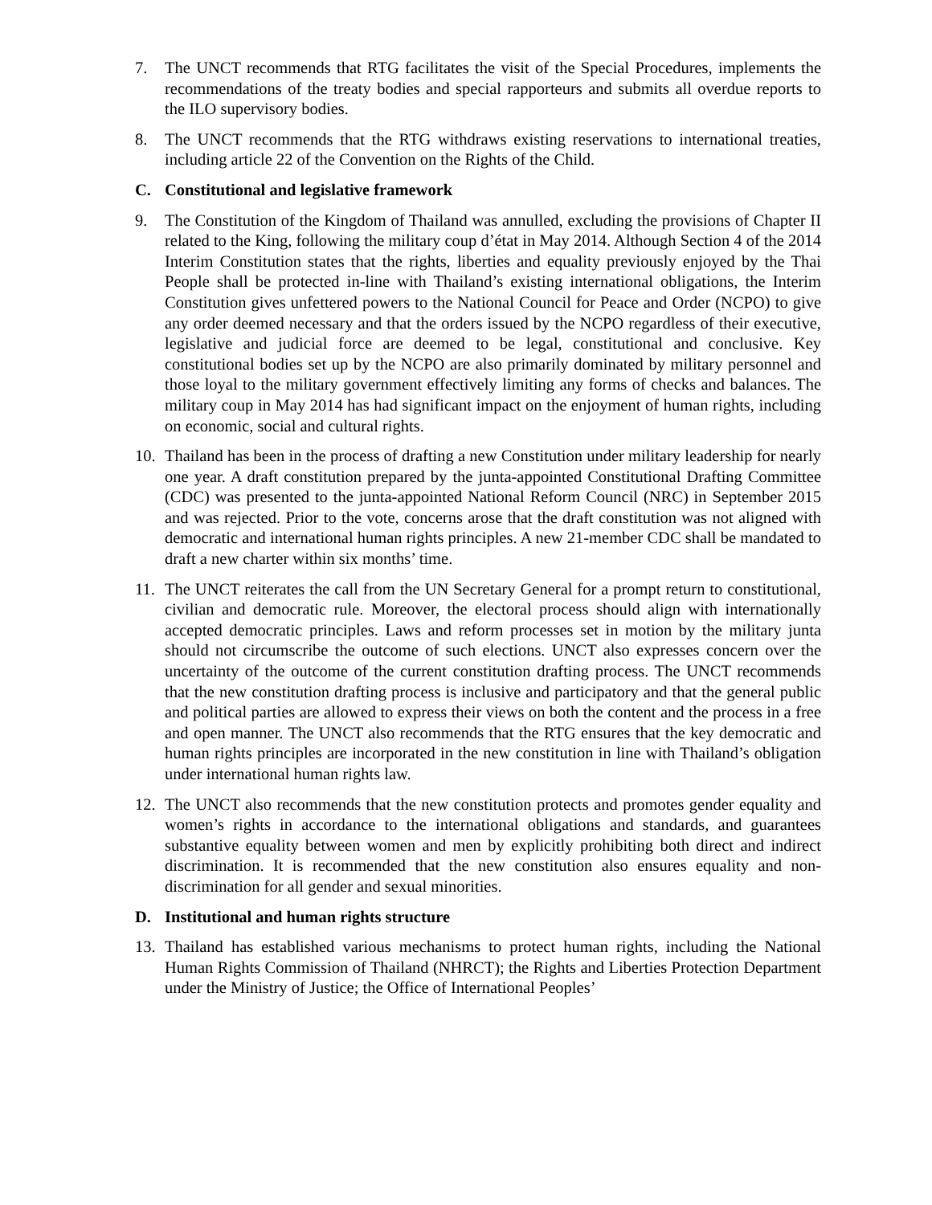7. The UNCT recommends that RTG facilitates the visit of the Special Procedures, implements the recommendations of the treaty bodies and special rapporteurs and submits all overdue reports to the ILO supervisory bodies.
8. The UNCT recommends that the RTG withdraws existing reservations to international treaties, including article 22 of the Convention on the Rights of the Child.
C. Constitutional and legislative framework
9. The Constitution of the Kingdom of Thailand was annulled, excluding the provisions of Chapter II related to the King, following the military coup d’état in May 2014. Although Section 4 of the 2014 Interim Constitution states that the rights, liberties and equality previously enjoyed by the Thai People shall be protected in-line with Thailand’s existing international obligations, the Interim Constitution gives unfettered powers to the National Council for Peace and Order (NCPO) to give any order deemed necessary and that the orders issued by the NCPO regardless of their executive, legislative and judicial force are deemed to be legal, constitutional and conclusive. Key constitutional bodies set up by the NCPO are also primarily dominated by military personnel and those loyal to the military government effectively limiting any forms of checks and balances. The military coup in May 2014 has had significant impact on the enjoyment of human rights, including on economic, social and cultural rights.
10. Thailand has been in the process of drafting a new Constitution under military leadership for nearly one year. A draft constitution prepared by the junta-appointed Constitutional Drafting Committee (CDC) was presented to the junta-appointed National Reform Council (NRC) in September 2015 and was rejected. Prior to the vote, concerns arose that the draft constitution was not aligned with democratic and international human rights principles. A new 21-member CDC shall be mandated to draft a new charter within six months’ time.
11. The UNCT reiterates the call from the UN Secretary General for a prompt return to constitutional, civilian and democratic rule. Moreover, the electoral process should align with internationally accepted democratic principles. Laws and reform processes set in motion by the military junta should not circumscribe the outcome of such elections. UNCT also expresses concern over the uncertainty of the outcome of the current constitution drafting process. The UNCT recommends that the new constitution drafting process is inclusive and participatory and that the general public and political parties are allowed to express their views on both the content and the process in a free and open manner. The UNCT also recommends that the RTG ensures that the key democratic and human rights principles are incorporated in the new constitution in line with Thailand’s obligation under international human rights law.
12. The UNCT also recommends that the new constitution protects and promotes gender equality and women’s rights in accordance to the international obligations and standards, and guarantees substantive equality between women and men by explicitly prohibiting both direct and indirect discrimination. It is recommended that the new constitution also ensures equality and non-discrimination for all gender and sexual minorities.
D. Institutional and human rights structure
13. Thailand has established various mechanisms to protect human rights, including the National Human Rights Commission of Thailand (NHRCT); the Rights and Liberties Protection Department under the Ministry of Justice; the Office of International Peoples’